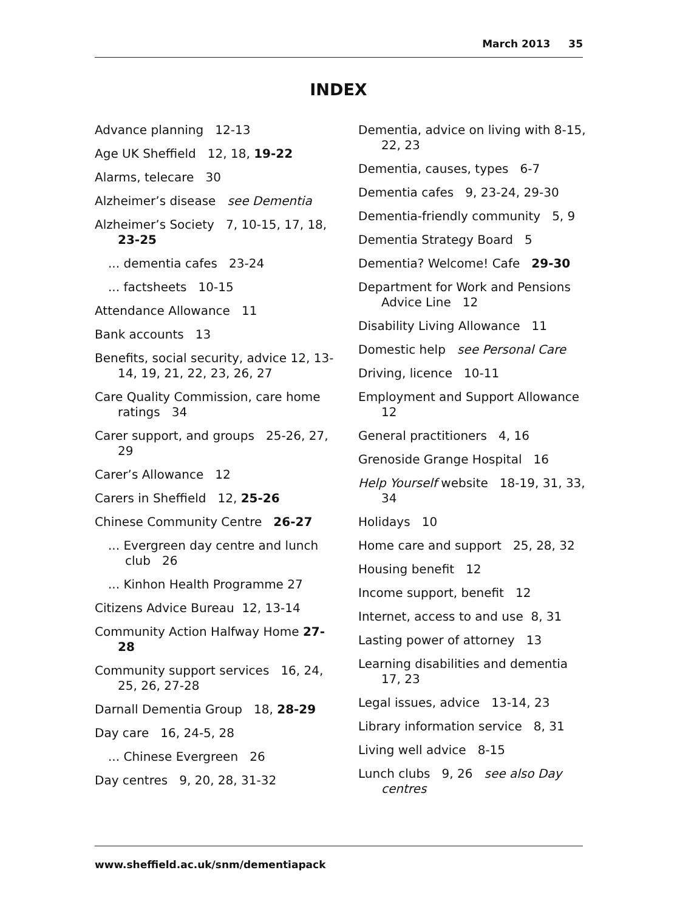March 2013 35
INDEX
Advance planning 12-13
Age UK Sheffield 12, 18, 19-22
Alarms, telecare 30
Alzheimer’s disease see Dementia
Alzheimer’s Society 7, 10-15, 17, 18, 23-25
... dementia cafes 23-24
... factsheets 10-15
Attendance Allowance 11
Bank accounts 13
Benefits, social security, advice 12, 13-14, 19, 21, 22, 23, 26, 27
Care Quality Commission, care home ratings 34
Carer support, and groups 25-26, 27, 29
Carer’s Allowance 12
Carers in Sheffield 12, 25-26
Chinese Community Centre 26-27
... Evergreen day centre and lunch club 26
... Kinhon Health Programme 27
Citizens Advice Bureau 12, 13-14
Community Action Halfway Home 27-28
Community support services 16, 24, 25, 26, 27-28
Darnall Dementia Group 18, 28-29
Day care 16, 24-5, 28
... Chinese Evergreen 26
Day centres 9, 20, 28, 31-32
Dementia, advice on living with 8-15, 22, 23
Dementia, causes, types 6-7
Dementia cafes 9, 23-24, 29-30
Dementia-friendly community 5, 9
Dementia Strategy Board 5
Dementia? Welcome! Cafe 29-30
Department for Work and Pensions Advice Line 12
Disability Living Allowance 11
Domestic help see Personal Care
Driving, licence 10-11
Employment and Support Allowance 12
General practitioners 4, 16
Grenoside Grange Hospital 16
Help Yourself website 18-19, 31, 33, 34
Holidays 10
Home care and support 25, 28, 32
Housing benefit 12
Income support, benefit 12
Internet, access to and use 8, 31
Lasting power of attorney 13
Learning disabilities and dementia 17, 23
Legal issues, advice 13-14, 23
Library information service 8, 31
Living well advice 8-15
Lunch clubs 9, 26 see also Day centres
www.sheffield.ac.uk/snm/dementiapack